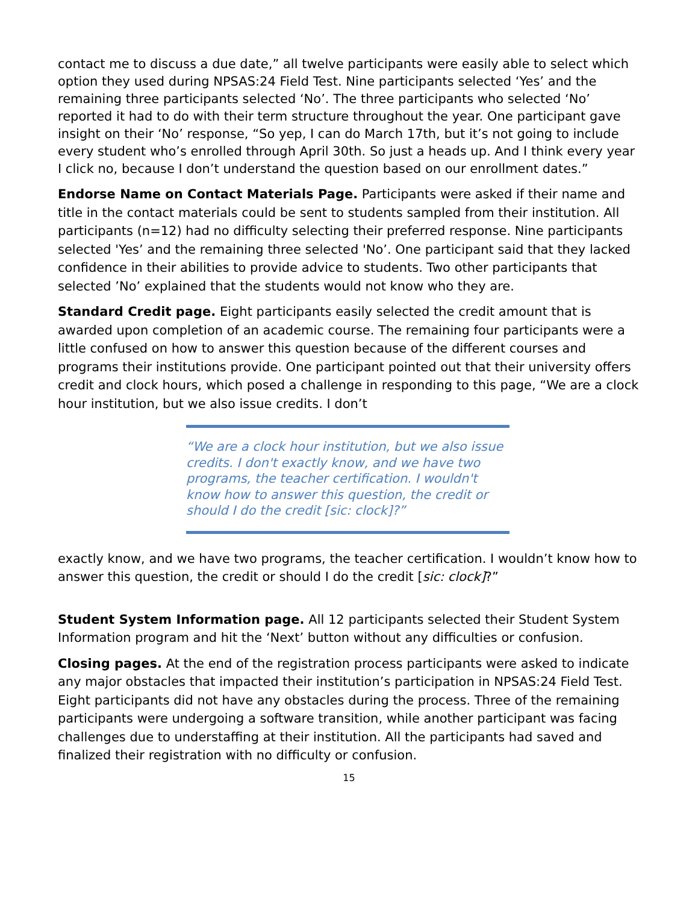contact me to discuss a due date,” all twelve participants were easily able to select which option they used during NPSAS:24 Field Test. Nine participants selected ‘Yes’ and the remaining three participants selected ‘No’. The three participants who selected ‘No’ reported it had to do with their term structure throughout the year. One participant gave insight on their ‘No’ response, “So yep, I can do March 17th, but it’s not going to include every student who’s enrolled through April 30th. So just a heads up. And I think every year I click no, because I don’t understand the question based on our enrollment dates.”
Endorse Name on Contact Materials Page. Participants were asked if their name and title in the contact materials could be sent to students sampled from their institution. All participants (n=12) had no difficulty selecting their preferred response. Nine participants selected 'Yes’ and the remaining three selected 'No’. One participant said that they lacked confidence in their abilities to provide advice to students. Two other participants that selected ’No’ explained that the students would not know who they are.
Standard Credit page. Eight participants easily selected the credit amount that is awarded upon completion of an academic course. The remaining four participants were a little confused on how to answer this question because of the different courses and programs their institutions provide. One participant pointed out that their university offers credit and clock hours, which posed a challenge in responding to this page, “We are a clock hour institution, but we also issue credits. I don’t
“We are a clock hour institution, but we also issue credits. I don't exactly know, and we have two programs, the teacher certification. I wouldn't know how to answer this question, the credit or should I do the credit [sic: clock]?”
exactly know, and we have two programs, the teacher certification. I wouldn’t know how to answer this question, the credit or should I do the credit [sic: clock]?”
Student System Information page. All 12 participants selected their Student System Information program and hit the ‘Next’ button without any difficulties or confusion.
Closing pages. At the end of the registration process participants were asked to indicate any major obstacles that impacted their institution’s participation in NPSAS:24 Field Test. Eight participants did not have any obstacles during the process. Three of the remaining participants were undergoing a software transition, while another participant was facing challenges due to understaffing at their institution. All the participants had saved and finalized their registration with no difficulty or confusion.
15